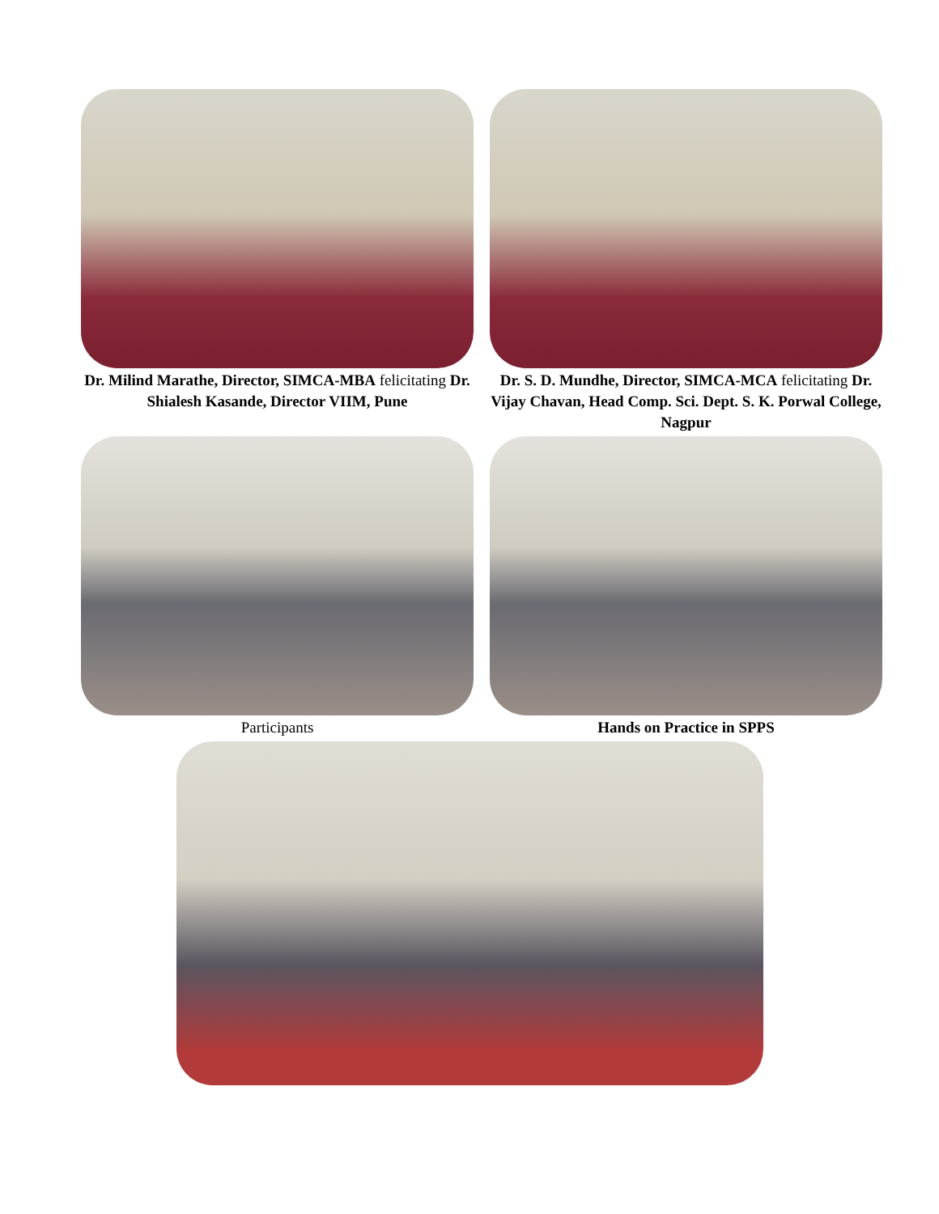Dr. Milind Marathe, Director, SIMCA-MBA felicitating Dr. Shialesh Kasande, Director VIIM, Pune
Dr. S. D. Mundhe, Director, SIMCA-MCA felicitating Dr. Vijay Chavan, Head Comp. Sci. Dept. S. K. Porwal College, Nagpur
Participants Hands on Practice in SPPS